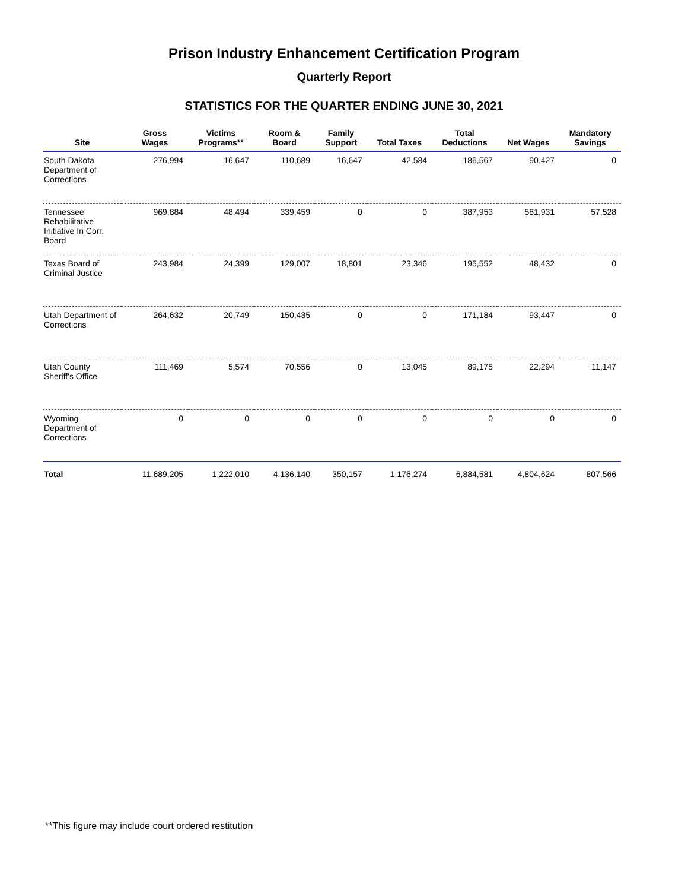Prison Industry Enhancement Certification Program
Quarterly Report
STATISTICS FOR THE QUARTER ENDING JUNE 30, 2021
| Site | Gross Wages | Victims Programs** | Room & Board | Family Support | Total Taxes | Total Deductions | Net Wages | Mandatory Savings |
| --- | --- | --- | --- | --- | --- | --- | --- | --- |
| South Dakota Department of Corrections | 276,994 | 16,647 | 110,689 | 16,647 | 42,584 | 186,567 | 90,427 | 0 |
| Tennessee Rehabilitative Initiative In Corr. Board | 969,884 | 48,494 | 339,459 | 0 | 0 | 387,953 | 581,931 | 57,528 |
| Texas Board of Criminal Justice | 243,984 | 24,399 | 129,007 | 18,801 | 23,346 | 195,552 | 48,432 | 0 |
| Utah Department of Corrections | 264,632 | 20,749 | 150,435 | 0 | 0 | 171,184 | 93,447 | 0 |
| Utah County Sheriff's Office | 111,469 | 5,574 | 70,556 | 0 | 13,045 | 89,175 | 22,294 | 11,147 |
| Wyoming Department of Corrections | 0 | 0 | 0 | 0 | 0 | 0 | 0 | 0 |
| Total | 11,689,205 | 1,222,010 | 4,136,140 | 350,157 | 1,176,274 | 6,884,581 | 4,804,624 | 807,566 |
**This figure may include court ordered restitution